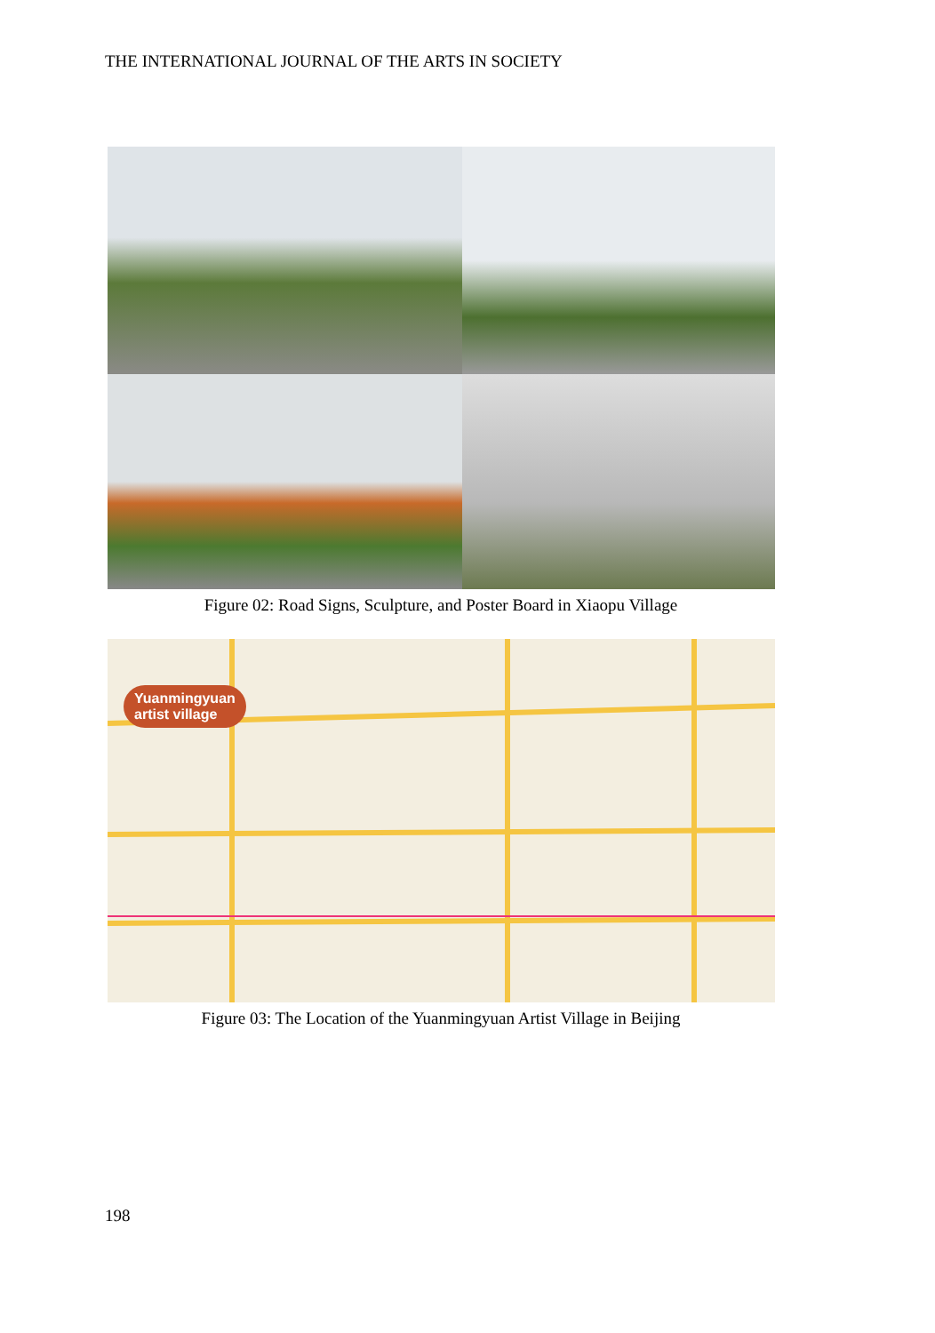THE INTERNATIONAL JOURNAL OF THE ARTS IN SOCIETY
Figure 02: Road Signs, Sculpture, and Poster Board in Xiaopu Village
Yuanmingyuan
artist village
Figure 03: The Location of the Yuanmingyuan Artist Village in Beijing
198